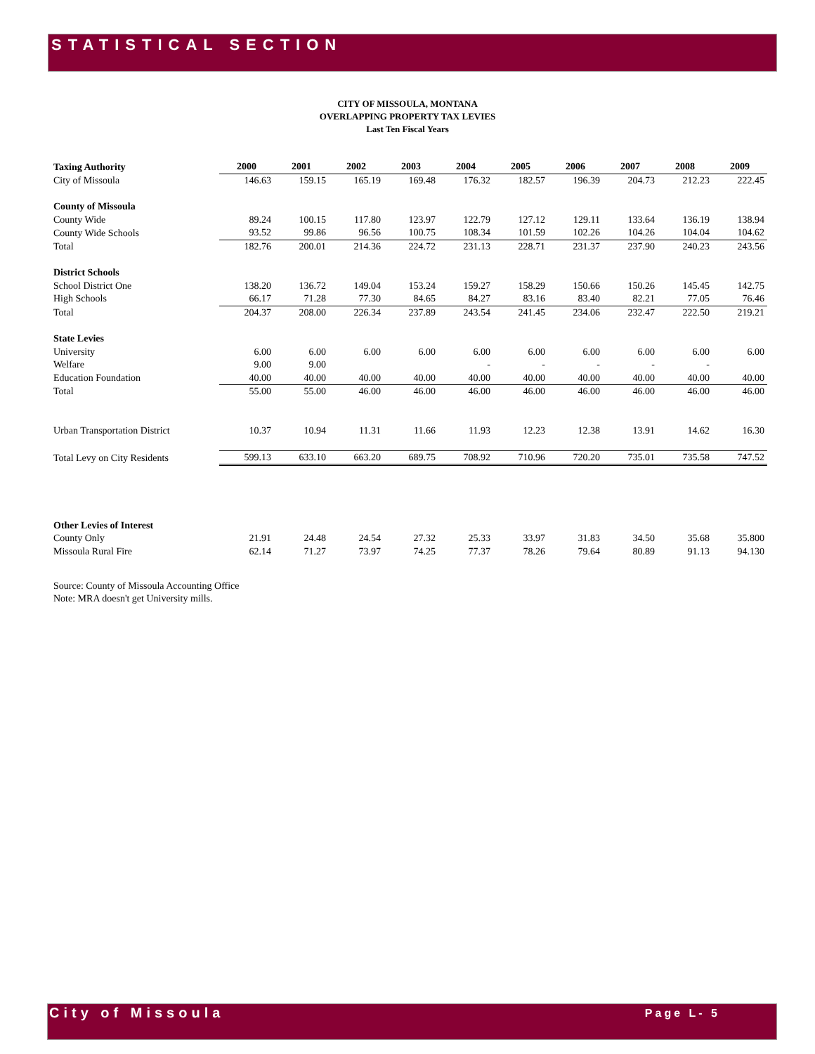STATISTICAL SECTION
CITY OF MISSOULA, MONTANA
OVERLAPPING PROPERTY TAX LEVIES
Last Ten Fiscal Years
| Taxing Authority | 2000 | 2001 | 2002 | 2003 | 2004 | 2005 | 2006 | 2007 | 2008 | 2009 |
| --- | --- | --- | --- | --- | --- | --- | --- | --- | --- | --- |
| City of Missoula | 146.63 | 159.15 | 165.19 | 169.48 | 176.32 | 182.57 | 196.39 | 204.73 | 212.23 | 222.45 |
| County of Missoula | | | | | | | | | | |
| County Wide | 89.24 | 100.15 | 117.80 | 123.97 | 122.79 | 127.12 | 129.11 | 133.64 | 136.19 | 138.94 |
| County Wide Schools | 93.52 | 99.86 | 96.56 | 100.75 | 108.34 | 101.59 | 102.26 | 104.26 | 104.04 | 104.62 |
| Total | 182.76 | 200.01 | 214.36 | 224.72 | 231.13 | 228.71 | 231.37 | 237.90 | 240.23 | 243.56 |
| District Schools | | | | | | | | | | |
| School District One | 138.20 | 136.72 | 149.04 | 153.24 | 159.27 | 158.29 | 150.66 | 150.26 | 145.45 | 142.75 |
| High Schools | 66.17 | 71.28 | 77.30 | 84.65 | 84.27 | 83.16 | 83.40 | 82.21 | 77.05 | 76.46 |
| Total | 204.37 | 208.00 | 226.34 | 237.89 | 243.54 | 241.45 | 234.06 | 232.47 | 222.50 | 219.21 |
| State Levies | | | | | | | | | | |
| University | 6.00 | 6.00 | 6.00 | 6.00 | 6.00 | 6.00 | 6.00 | 6.00 | 6.00 | 6.00 |
| Welfare | 9.00 | 9.00 | | | - | - | - | - | - | |
| Education Foundation | 40.00 | 40.00 | 40.00 | 40.00 | 40.00 | 40.00 | 40.00 | 40.00 | 40.00 | 40.00 |
| Total | 55.00 | 55.00 | 46.00 | 46.00 | 46.00 | 46.00 | 46.00 | 46.00 | 46.00 | 46.00 |
| Urban Transportation District | 10.37 | 10.94 | 11.31 | 11.66 | 11.93 | 12.23 | 12.38 | 13.91 | 14.62 | 16.30 |
| Total Levy on City Residents | 599.13 | 633.10 | 663.20 | 689.75 | 708.92 | 710.96 | 720.20 | 735.01 | 735.58 | 747.52 |
| Other Levies of Interest | | | | | | | | | | |
| County Only | 21.91 | 24.48 | 24.54 | 27.32 | 25.33 | 33.97 | 31.83 | 34.50 | 35.68 | 35.800 |
| Missoula Rural Fire | 62.14 | 71.27 | 73.97 | 74.25 | 77.37 | 78.26 | 79.64 | 80.89 | 91.13 | 94.130 |
Source: County of Missoula Accounting Office
Note: MRA doesn't get University mills.
City of Missoula Page L- 5